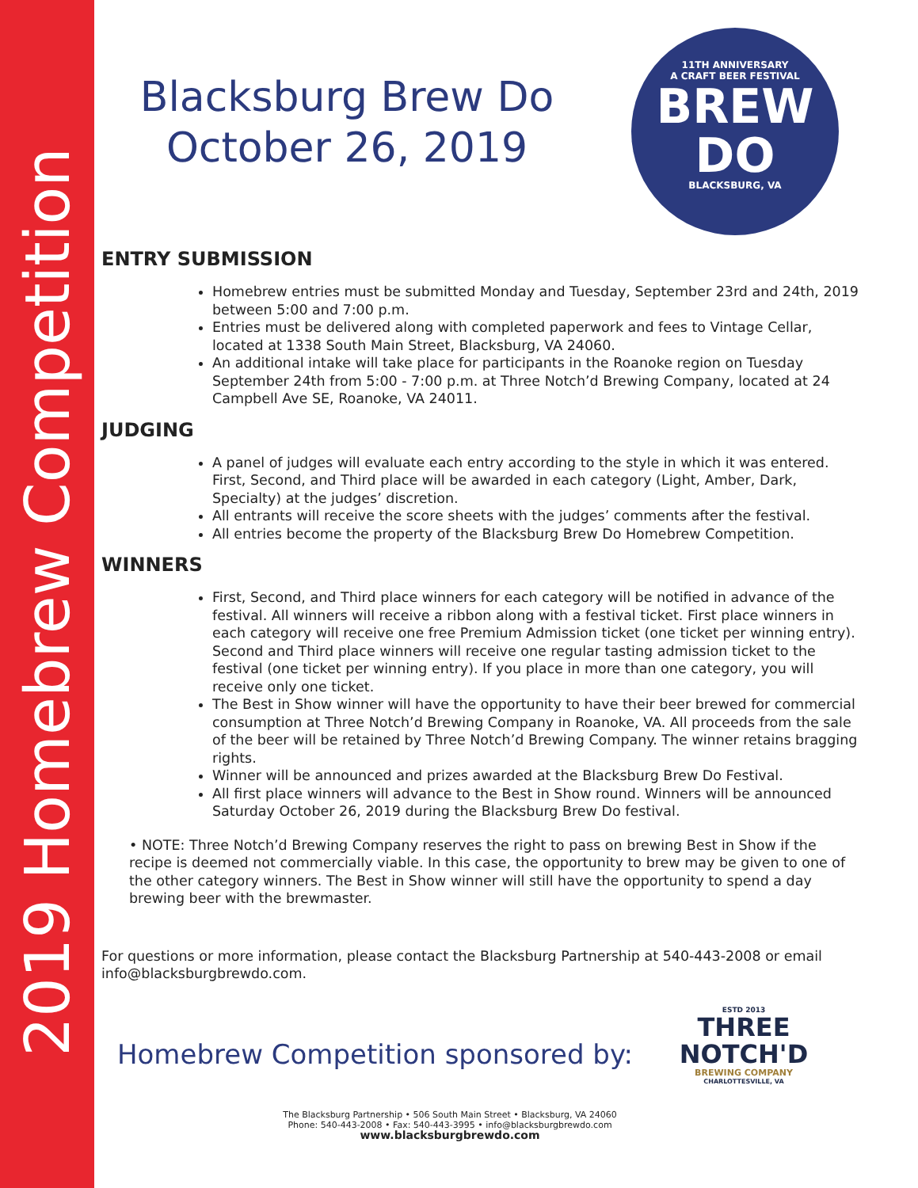2019 Homebrew Competition
11TH ANNIVERSARY
A CRAFT BEER FESTIVAL
BREW
DO
BLACKSBURG, VA
Blacksburg Brew Do
October 26, 2019
ENTRY SUBMISSION
Homebrew entries must be submitted Monday and Tuesday, September 23rd and 24th, 2019 between 5:00 and 7:00 p.m.
Entries must be delivered along with completed paperwork and fees to Vintage Cellar, located at 1338 South Main Street, Blacksburg, VA 24060.
An additional intake will take place for participants in the Roanoke region on Tuesday September 24th from 5:00 - 7:00 p.m. at Three Notch’d Brewing Company, located at 24 Campbell Ave SE, Roanoke, VA 24011.
JUDGING
A panel of judges will evaluate each entry according to the style in which it was entered. First, Second, and Third place will be awarded in each category (Light, Amber, Dark, Specialty) at the judges’ discretion.
All entrants will receive the score sheets with the judges’ comments after the festival.
All entries become the property of the Blacksburg Brew Do Homebrew Competition.
WINNERS
First, Second, and Third place winners for each category will be notified in advance of the festival. All winners will receive a ribbon along with a festival ticket. First place winners in each category will receive one free Premium Admission ticket (one ticket per winning entry). Second and Third place winners will receive one regular tasting admission ticket to the festival (one ticket per winning entry). If you place in more than one category, you will receive only one ticket.
The Best in Show winner will have the opportunity to have their beer brewed for commercial consumption at Three Notch’d Brewing Company in Roanoke, VA. All proceeds from the sale of the beer will be retained by Three Notch’d Brewing Company. The winner retains bragging rights.
Winner will be announced and prizes awarded at the Blacksburg Brew Do Festival.
All first place winners will advance to the Best in Show round. Winners will be announced Saturday October 26, 2019 during the Blacksburg Brew Do festival.
• NOTE: Three Notch’d Brewing Company reserves the right to pass on brewing Best in Show if the recipe is deemed not commercially viable. In this case, the opportunity to brew may be given to one of the other category winners. The Best in Show winner will still have the opportunity to spend a day brewing beer with the brewmaster.
For questions or more information, please contact the Blacksburg Partnership at 540-443-2008 or email info@blacksburgbrewdo.com.
Homebrew Competition sponsored by:
The Blacksburg Partnership • 506 South Main Street • Blacksburg, VA 24060
Phone: 540-443-2008 • Fax: 540-443-3995 • info@blacksburgbrewdo.com
www.blacksburgbrewdo.com
ESTD 2013
THREE
NOTCH'D
BREWING COMPANY
CHARLOTTESVILLE, VA